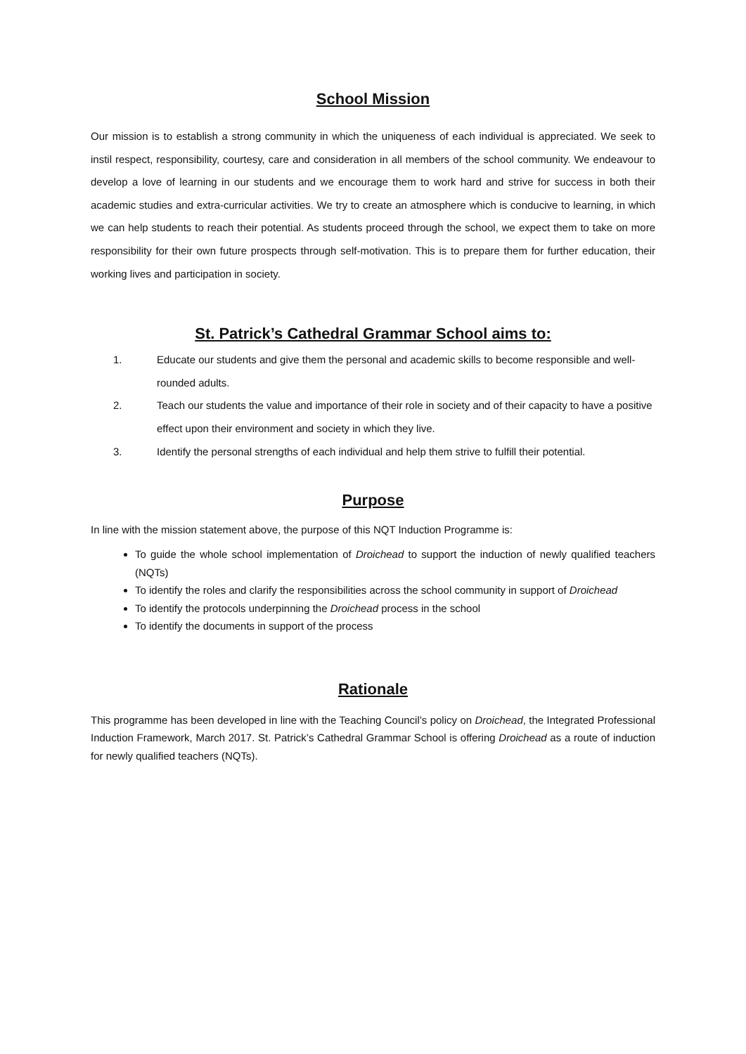School Mission
Our mission is to establish a strong community in which the uniqueness of each individual is appreciated. We seek to instil respect, responsibility, courtesy, care and consideration in all members of the school community. We endeavour to develop a love of learning in our students and we encourage them to work hard and strive for success in both their academic studies and extra-curricular activities. We try to create an atmosphere which is conducive to learning, in which we can help students to reach their potential. As students proceed through the school, we expect them to take on more responsibility for their own future prospects through self-motivation. This is to prepare them for further education, their working lives and participation in society.
St. Patrick’s Cathedral Grammar School aims to:
1. Educate our students and give them the personal and academic skills to become responsible and well-rounded adults.
2. Teach our students the value and importance of their role in society and of their capacity to have a positive effect upon their environment and society in which they live.
3. Identify the personal strengths of each individual and help them strive to fulfill their potential.
Purpose
In line with the mission statement above, the purpose of this NQT Induction Programme is:
To guide the whole school implementation of Droichead to support the induction of newly qualified teachers (NQTs)
To identify the roles and clarify the responsibilities across the school community in support of Droichead
To identify the protocols underpinning the Droichead process in the school
To identify the documents in support of the process
Rationale
This programme has been developed in line with the Teaching Council’s policy on Droichead, the Integrated Professional Induction Framework, March 2017. St. Patrick’s Cathedral Grammar School is offering Droichead as a route of induction for newly qualified teachers (NQTs).